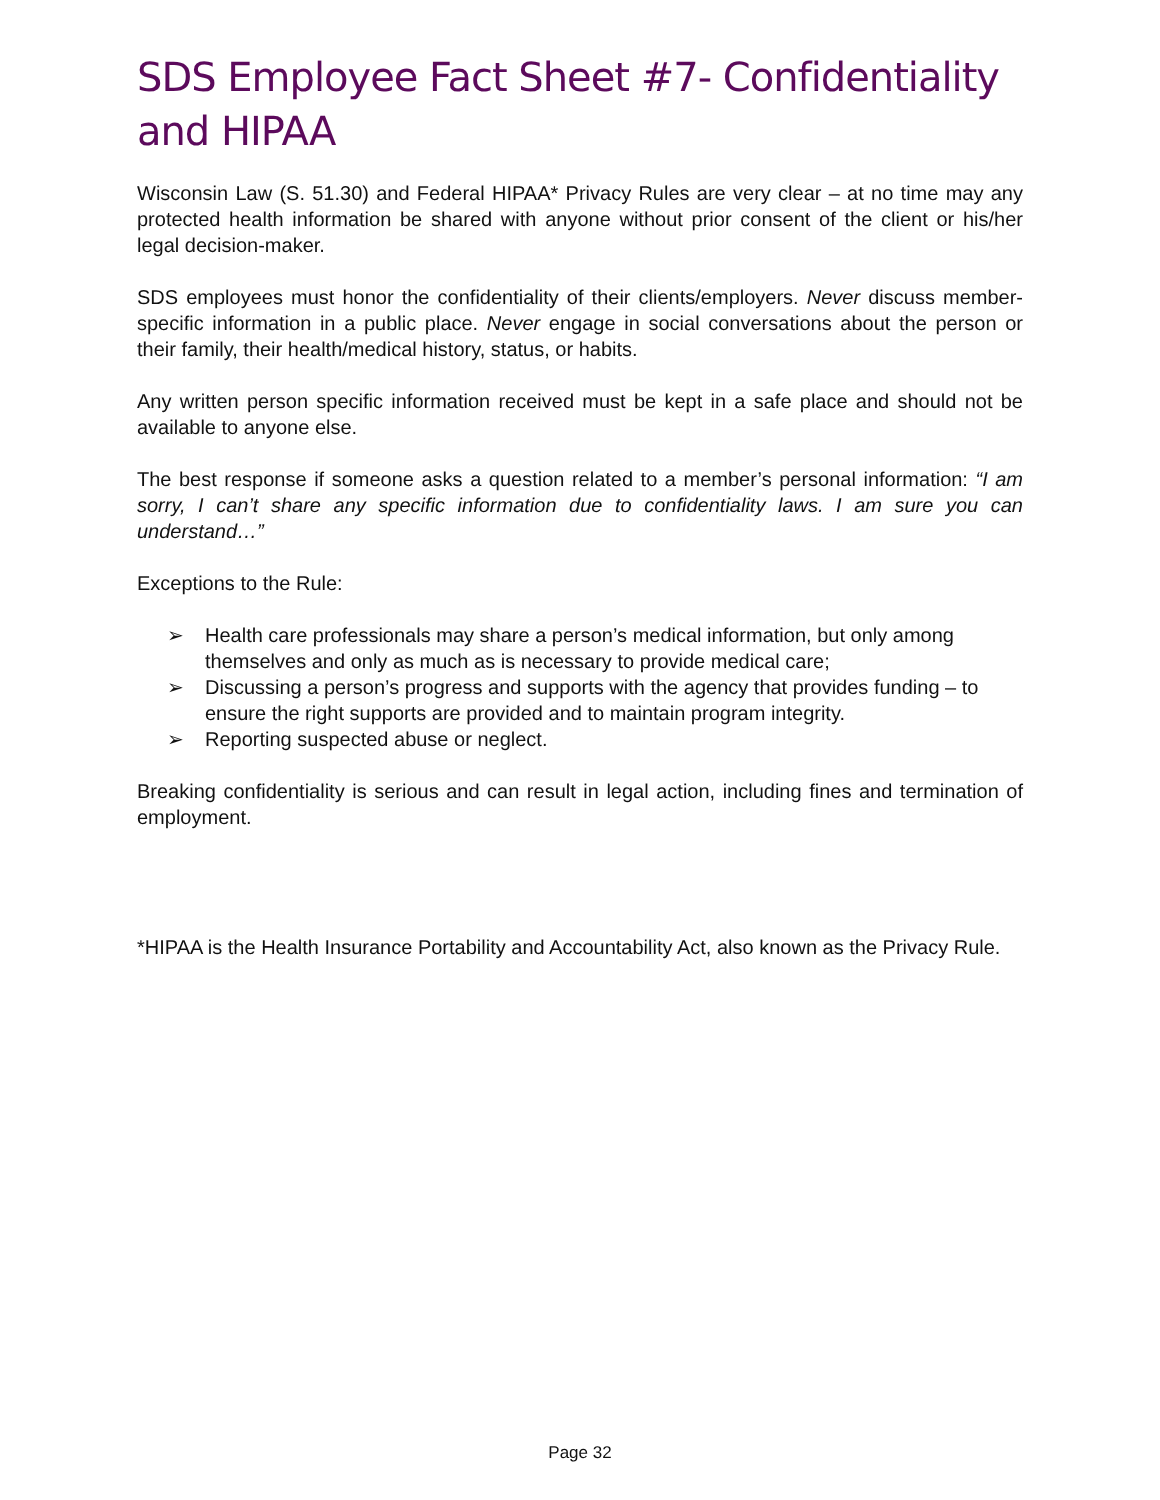SDS Employee Fact Sheet #7- Confidentiality and HIPAA
Wisconsin Law (S. 51.30) and Federal HIPAA* Privacy Rules are very clear – at no time may any protected health information be shared with anyone without prior consent of the client or his/her legal decision-maker.
SDS employees must honor the confidentiality of their clients/employers. Never discuss member-specific information in a public place. Never engage in social conversations about the person or their family, their health/medical history, status, or habits.
Any written person specific information received must be kept in a safe place and should not be available to anyone else.
The best response if someone asks a question related to a member’s personal information: “I am sorry, I can’t share any specific information due to confidentiality laws. I am sure you can understand…”
Exceptions to the Rule:
➢ Health care professionals may share a person’s medical information, but only among themselves and only as much as is necessary to provide medical care;
➢ Discussing a person’s progress and supports with the agency that provides funding – to ensure the right supports are provided and to maintain program integrity.
➢ Reporting suspected abuse or neglect.
Breaking confidentiality is serious and can result in legal action, including fines and termination of employment.
*HIPAA is the Health Insurance Portability and Accountability Act, also known as the Privacy Rule.
Page 32